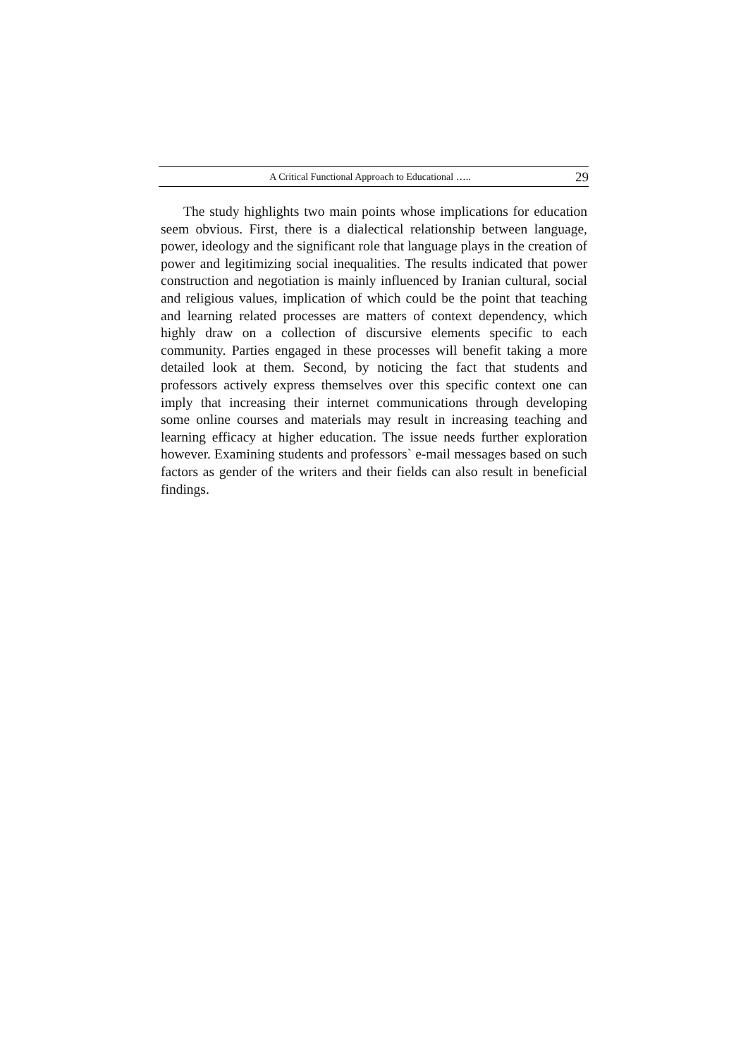A Critical Functional Approach to Educational ….. 29
The study highlights two main points whose implications for education seem obvious. First, there is a dialectical relationship between language, power, ideology and the significant role that language plays in the creation of power and legitimizing social inequalities. The results indicated that power construction and negotiation is mainly influenced by Iranian cultural, social and religious values, implication of which could be the point that teaching and learning related processes are matters of context dependency, which highly draw on a collection of discursive elements specific to each community. Parties engaged in these processes will benefit taking a more detailed look at them. Second, by noticing the fact that students and professors actively express themselves over this specific context one can imply that increasing their internet communications through developing some online courses and materials may result in increasing teaching and learning efficacy at higher education. The issue needs further exploration however. Examining students and professors` e-mail messages based on such factors as gender of the writers and their fields can also result in beneficial findings.